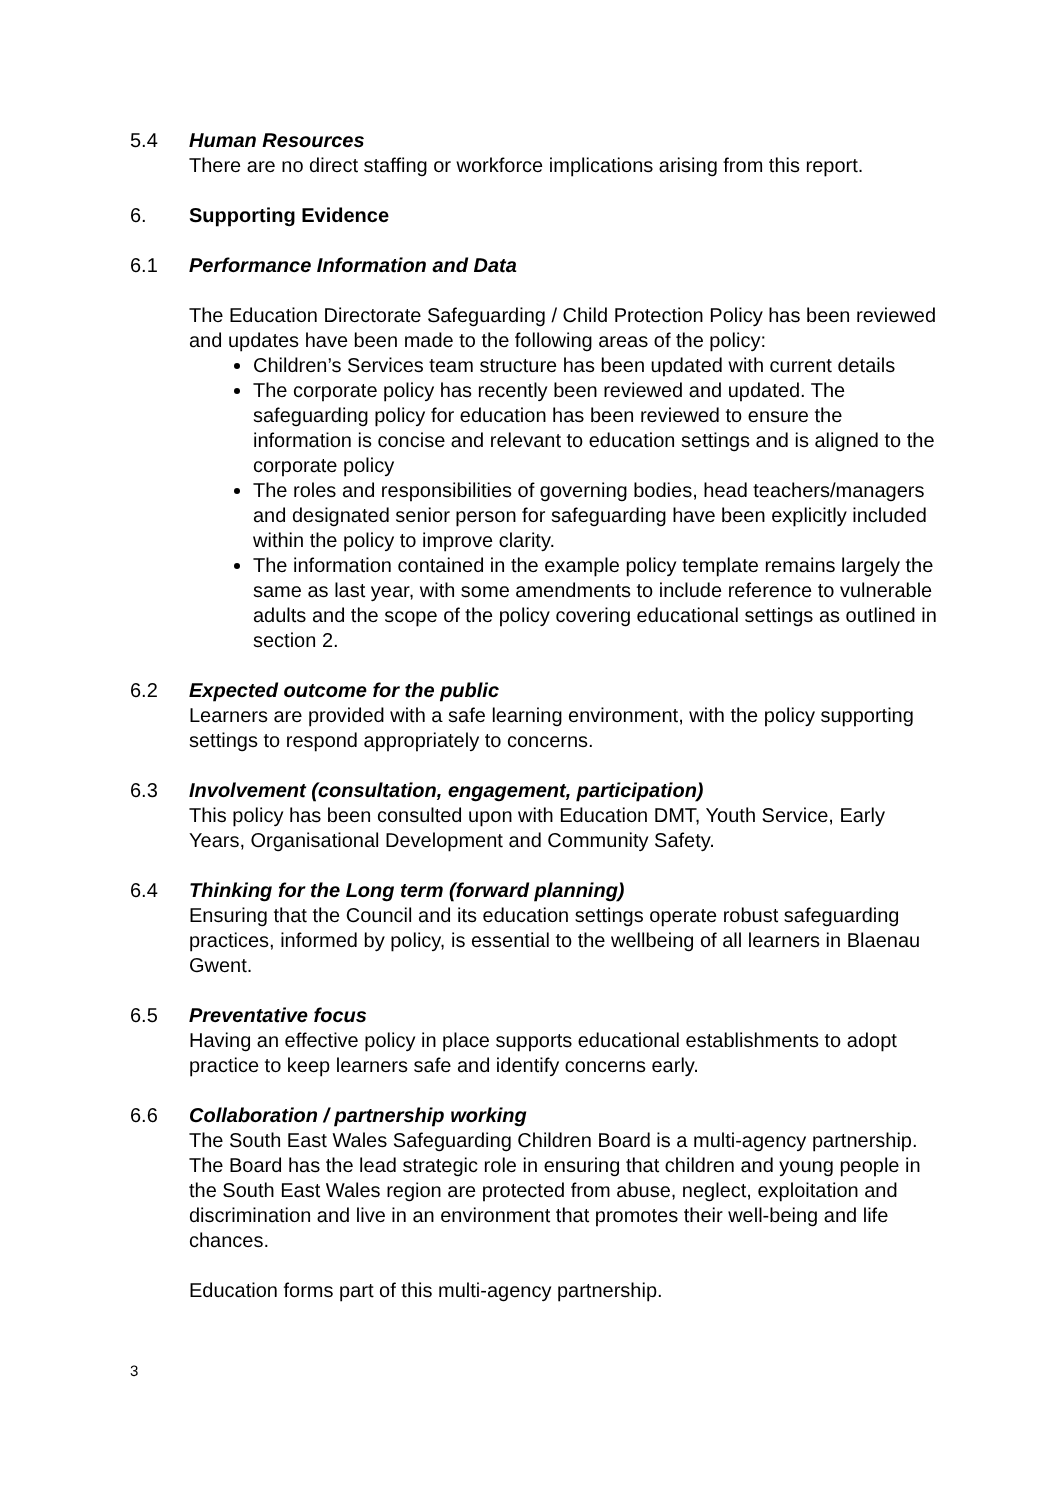5.4 Human Resources
There are no direct staffing or workforce implications arising from this report.
6. Supporting Evidence
6.1 Performance Information and Data
The Education Directorate Safeguarding / Child Protection Policy has been reviewed and updates have been made to the following areas of the policy:
Children’s Services team structure has been updated with current details
The corporate policy has recently been reviewed and updated. The safeguarding policy for education has been reviewed to ensure the information is concise and relevant to education settings and is aligned to the corporate policy
The roles and responsibilities of governing bodies, head teachers/managers and designated senior person for safeguarding have been explicitly included within the policy to improve clarity.
The information contained in the example policy template remains largely the same as last year, with some amendments to include reference to vulnerable adults and the scope of the policy covering educational settings as outlined in section 2.
6.2 Expected outcome for the public
Learners are provided with a safe learning environment, with the policy supporting settings to respond appropriately to concerns.
6.3 Involvement (consultation, engagement, participation)
This policy has been consulted upon with Education DMT, Youth Service, Early Years, Organisational Development and Community Safety.
6.4 Thinking for the Long term (forward planning)
Ensuring that the Council and its education settings operate robust safeguarding practices, informed by policy, is essential to the wellbeing of all learners in Blaenau Gwent.
6.5 Preventative focus
Having an effective policy in place supports educational establishments to adopt practice to keep learners safe and identify concerns early.
6.6 Collaboration / partnership working
The South East Wales Safeguarding Children Board is a multi-agency partnership. The Board has the lead strategic role in ensuring that children and young people in the South East Wales region are protected from abuse, neglect, exploitation and discrimination and live in an environment that promotes their well-being and life chances.
Education forms part of this multi-agency partnership.
3